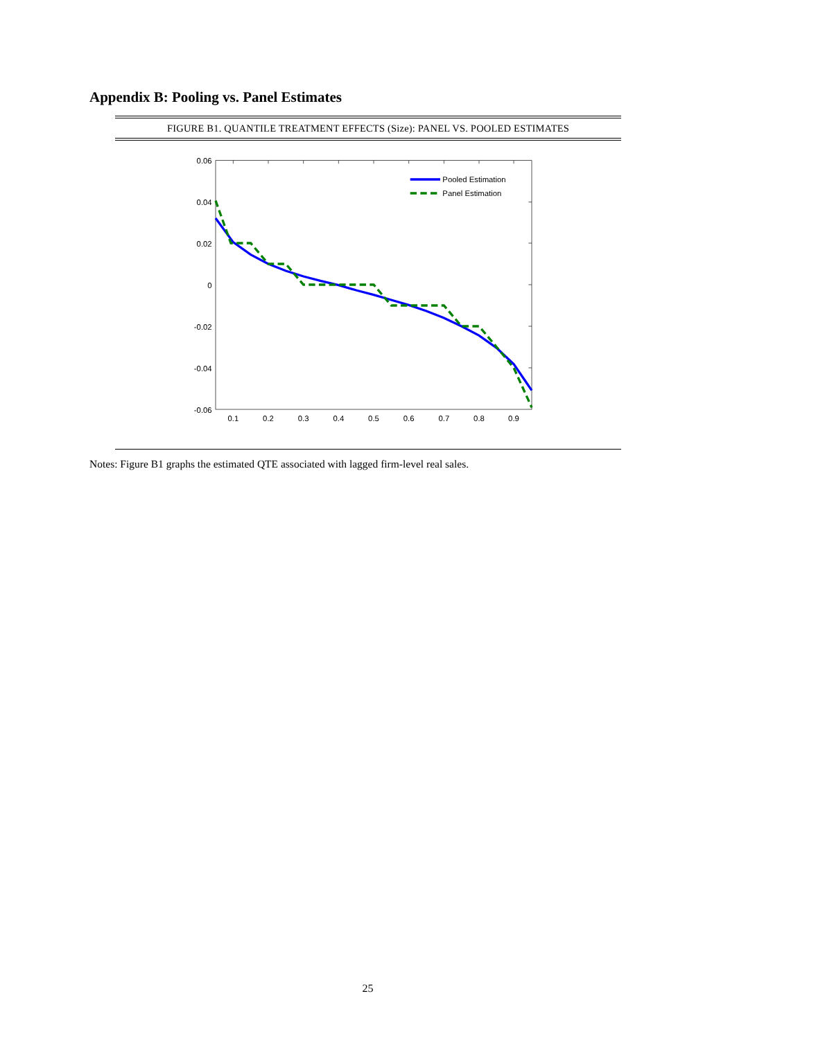Appendix B: Pooling vs. Panel Estimates
FIGURE B1. QUANTILE TREATMENT EFFECTS (Size): PANEL VS. POOLED ESTIMATES
0.06
0.04
0.02
0
-0.02
-0.04
-0.06
0.1
0.2
0.3
0.4
0.5
0.6
0.7
0.8
0.9
Pooled Estimation
Panel Estimation
Notes: Figure B1 graphs the estimated QTE associated with lagged firm-level real sales.
25